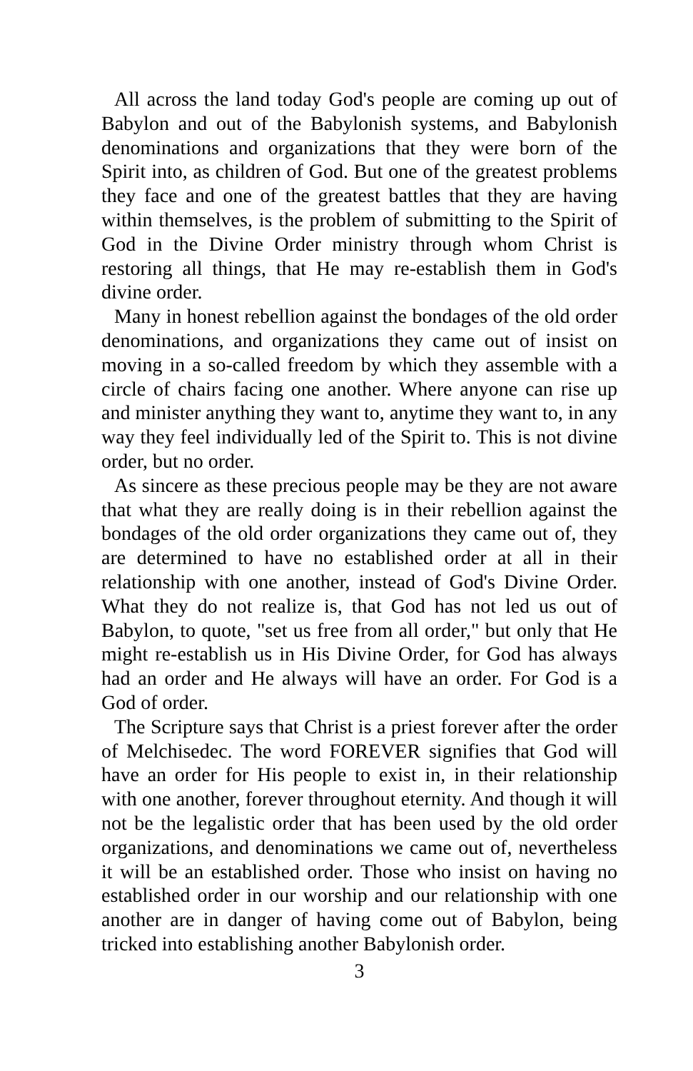All across the land today God's people are coming up out of Babylon and out of the Babylonish systems, and Babylonish denominations and organizations that they were born of the Spirit into, as children of God. But one of the greatest problems they face and one of the greatest battles that they are having within themselves, is the problem of submitting to the Spirit of God in the Divine Order ministry through whom Christ is restoring all things, that He may re-establish them in God's divine order.
Many in honest rebellion against the bondages of the old order denominations, and organizations they came out of insist on moving in a so-called freedom by which they assemble with a circle of chairs facing one another. Where anyone can rise up and minister anything they want to, anytime they want to, in any way they feel individually led of the Spirit to. This is not divine order, but no order.
As sincere as these precious people may be they are not aware that what they are really doing is in their rebellion against the bondages of the old order organizations they came out of, they are determined to have no established order at all in their relationship with one another, instead of God's Divine Order. What they do not realize is, that God has not led us out of Babylon, to quote, "set us free from all order," but only that He might re-establish us in His Divine Order, for God has always had an order and He always will have an order. For God is a God of order.
The Scripture says that Christ is a priest forever after the order of Melchisedec. The word FOREVER signifies that God will have an order for His people to exist in, in their relationship with one another, forever throughout eternity. And though it will not be the legalistic order that has been used by the old order organizations, and denominations we came out of, nevertheless it will be an established order. Those who insist on having no established order in our worship and our relationship with one another are in danger of having come out of Babylon, being tricked into establishing another Babylonish order.
3